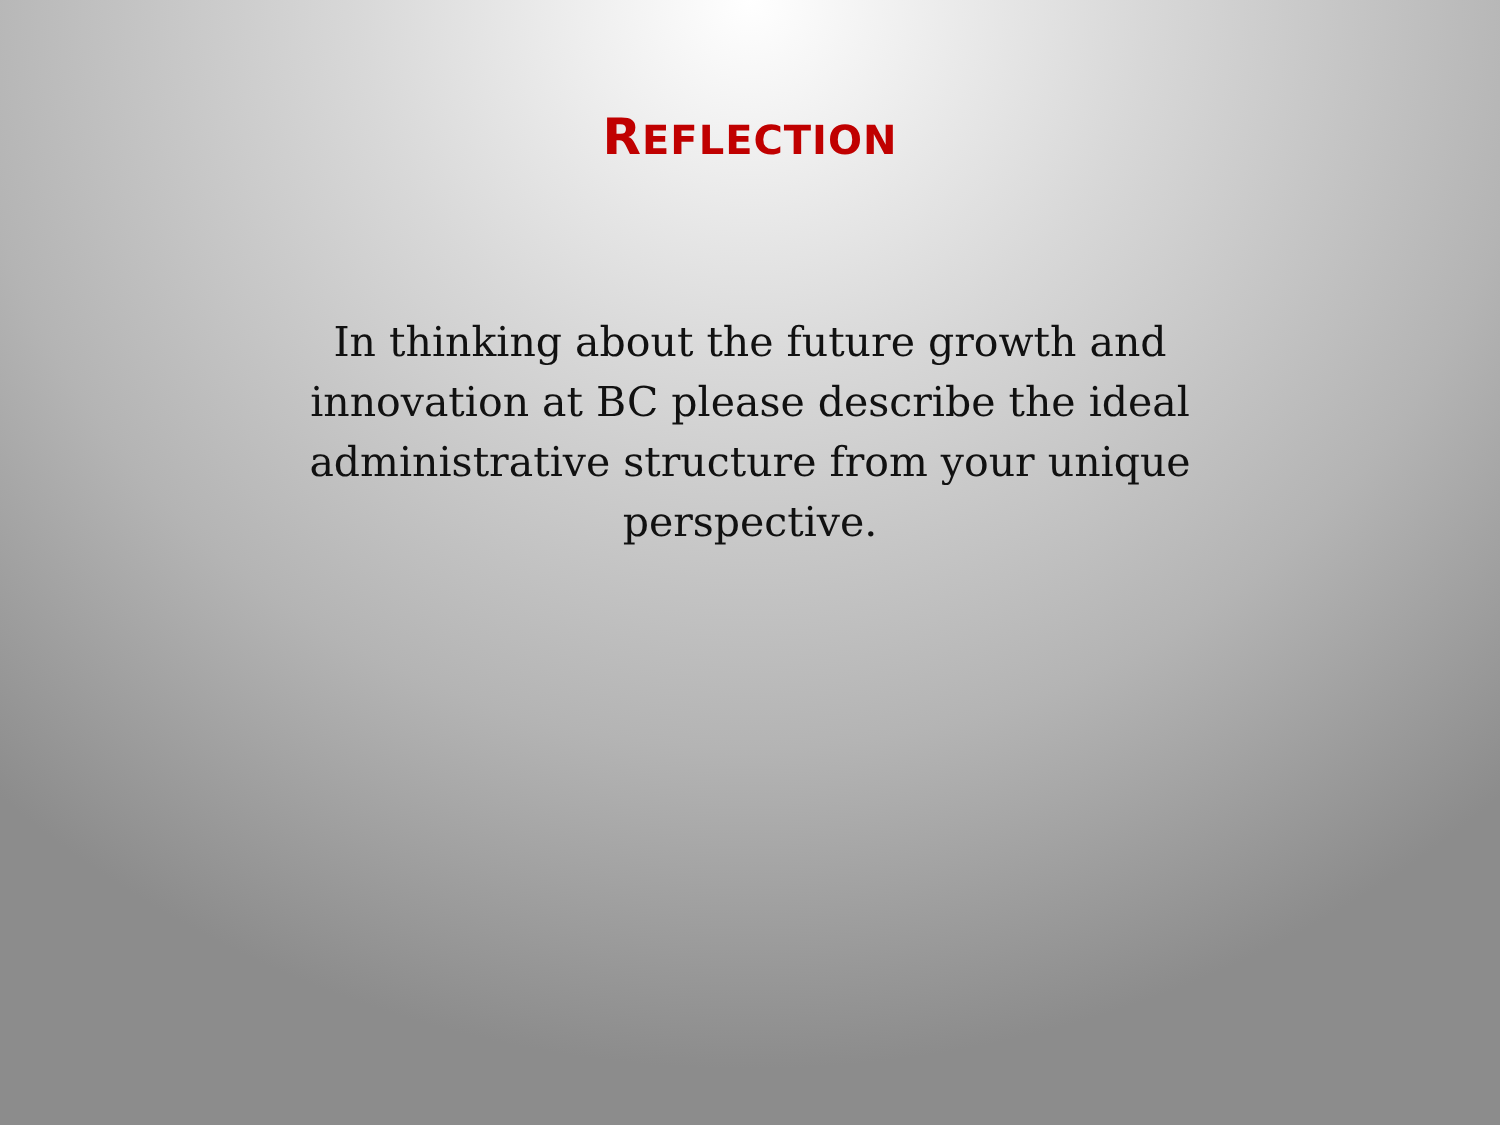REFLECTION
In thinking about the future growth and innovation at BC please describe the ideal administrative structure from your unique perspective.